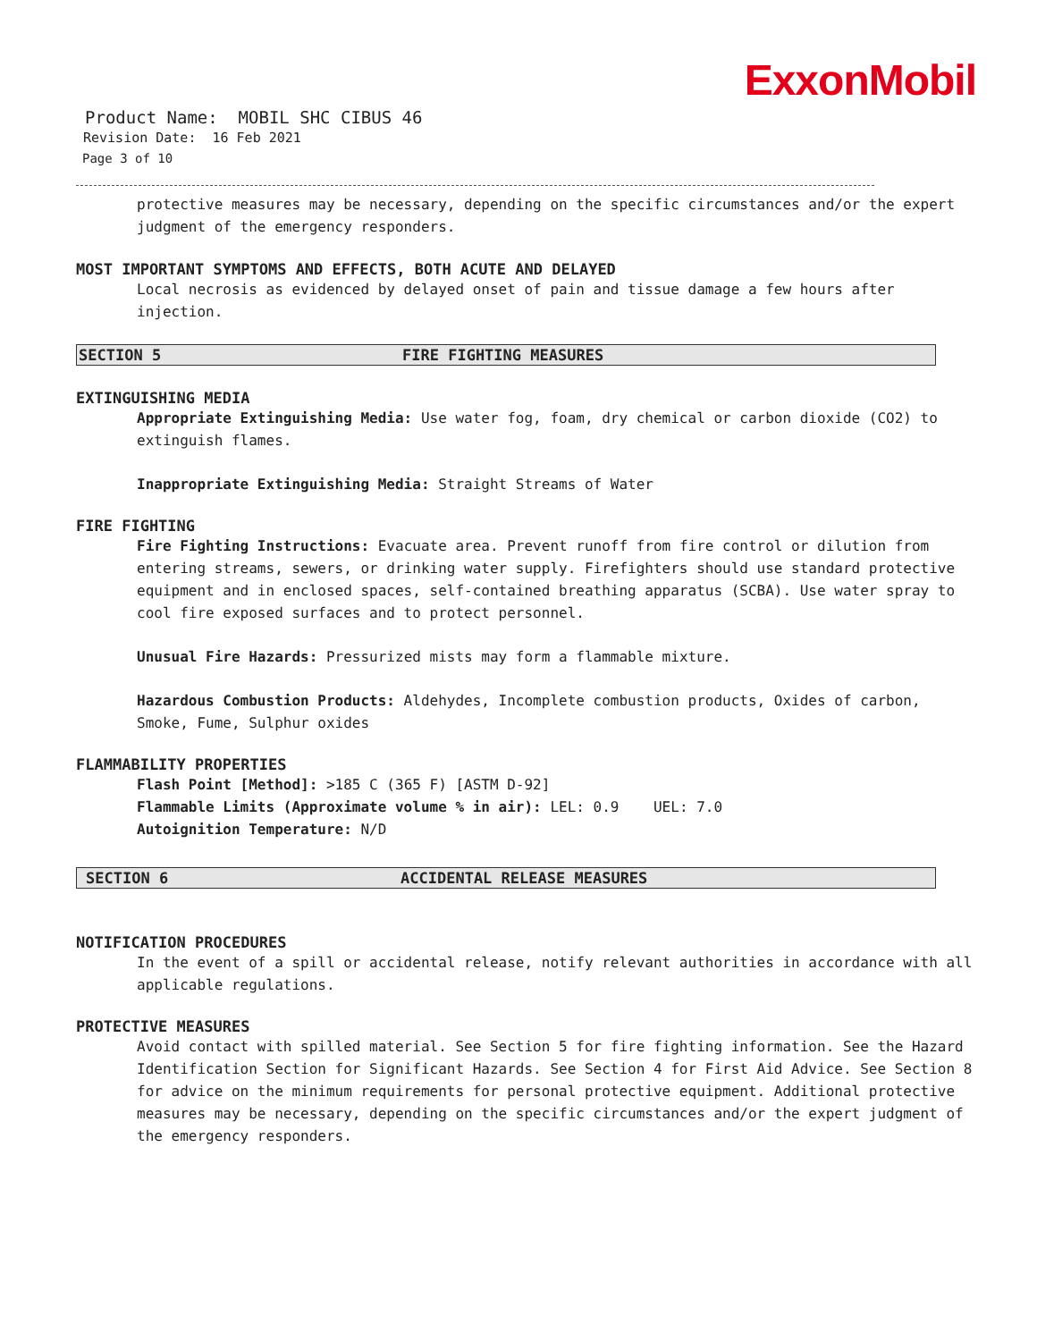ExxonMobil
Product Name: MOBIL SHC CIBUS 46
Revision Date: 16 Feb 2021
Page 3 of 10
protective measures may be necessary, depending on the specific circumstances and/or the expert judgment of the emergency responders.
MOST IMPORTANT SYMPTOMS AND EFFECTS, BOTH ACUTE AND DELAYED
Local necrosis as evidenced by delayed onset of pain and tissue damage a few hours after injection.
SECTION 5 FIRE FIGHTING MEASURES
EXTINGUISHING MEDIA
Appropriate Extinguishing Media: Use water fog, foam, dry chemical or carbon dioxide (CO2) to extinguish flames.
Inappropriate Extinguishing Media: Straight Streams of Water
FIRE FIGHTING
Fire Fighting Instructions: Evacuate area. Prevent runoff from fire control or dilution from entering streams, sewers, or drinking water supply. Firefighters should use standard protective equipment and in enclosed spaces, self-contained breathing apparatus (SCBA). Use water spray to cool fire exposed surfaces and to protect personnel.
Unusual Fire Hazards: Pressurized mists may form a flammable mixture.
Hazardous Combustion Products: Aldehydes, Incomplete combustion products, Oxides of carbon, Smoke, Fume, Sulphur oxides
FLAMMABILITY PROPERTIES
Flash Point [Method]: >185 C (365 F) [ASTM D-92]
Flammable Limits (Approximate volume % in air): LEL: 0.9 UEL: 7.0
Autoignition Temperature: N/D
SECTION 6 ACCIDENTAL RELEASE MEASURES
NOTIFICATION PROCEDURES
In the event of a spill or accidental release, notify relevant authorities in accordance with all applicable regulations.
PROTECTIVE MEASURES
Avoid contact with spilled material. See Section 5 for fire fighting information. See the Hazard Identification Section for Significant Hazards. See Section 4 for First Aid Advice. See Section 8 for advice on the minimum requirements for personal protective equipment. Additional protective measures may be necessary, depending on the specific circumstances and/or the expert judgment of the emergency responders.